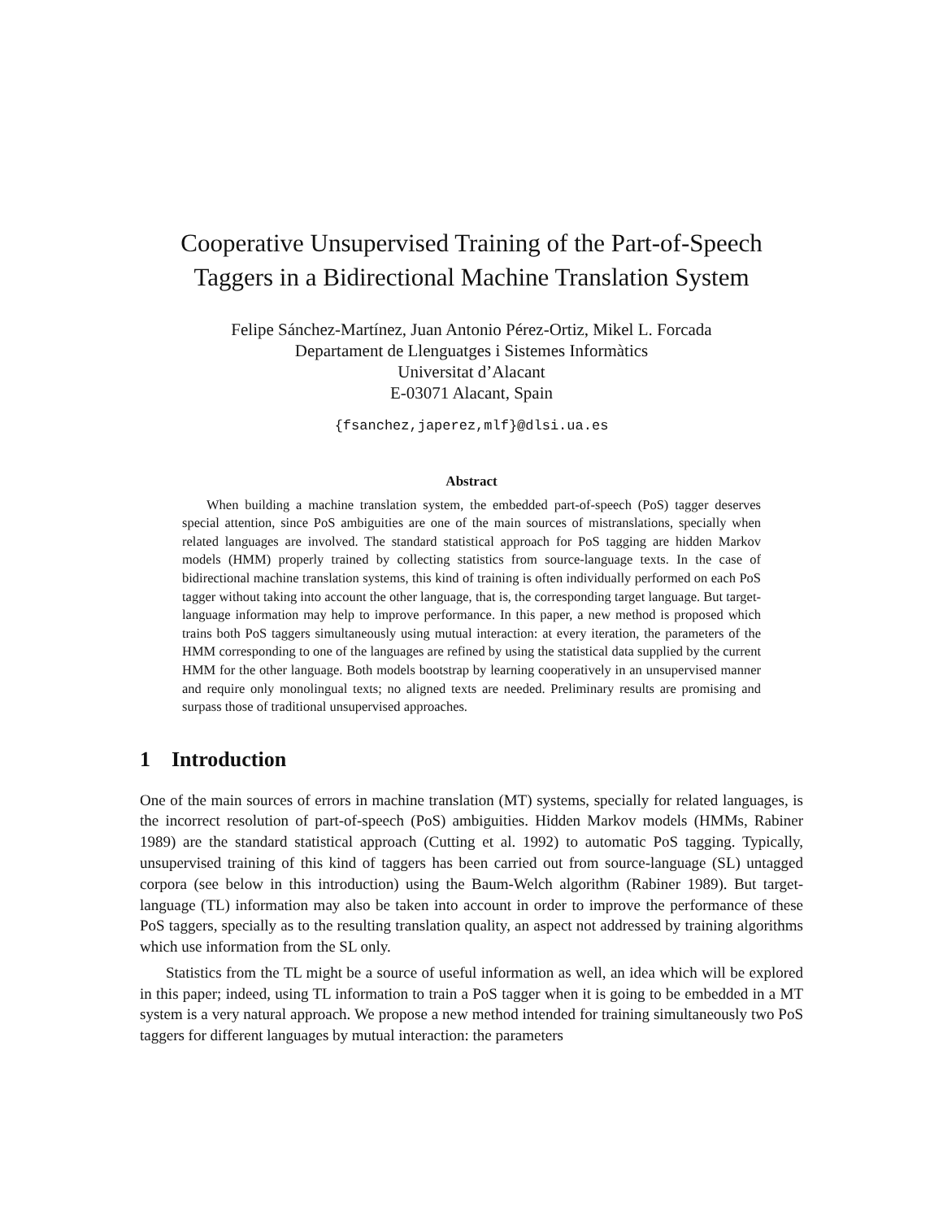Cooperative Unsupervised Training of the Part-of-Speech
Taggers in a Bidirectional Machine Translation System
Felipe Sánchez-Martínez, Juan Antonio Pérez-Ortiz, Mikel L. Forcada
Departament de Llenguatges i Sistemes Informàtics
Universitat d’Alacant
E-03071 Alacant, Spain
{fsanchez,japerez,mlf}@dlsi.ua.es
Abstract
When building a machine translation system, the embedded part-of-speech (PoS) tagger deserves special attention, since PoS ambiguities are one of the main sources of mistranslations, specially when related languages are involved. The standard statistical approach for PoS tagging are hidden Markov models (HMM) properly trained by collecting statistics from source-language texts. In the case of bidirectional machine translation systems, this kind of training is often individually performed on each PoS tagger without taking into account the other language, that is, the corresponding target language. But target-language information may help to improve performance. In this paper, a new method is proposed which trains both PoS taggers simultaneously using mutual interaction: at every iteration, the parameters of the HMM corresponding to one of the languages are refined by using the statistical data supplied by the current HMM for the other language. Both models bootstrap by learning cooperatively in an unsupervised manner and require only monolingual texts; no aligned texts are needed. Preliminary results are promising and surpass those of traditional unsupervised approaches.
1 Introduction
One of the main sources of errors in machine translation (MT) systems, specially for related languages, is the incorrect resolution of part-of-speech (PoS) ambiguities. Hidden Markov models (HMMs, Rabiner 1989) are the standard statistical approach (Cutting et al. 1992) to automatic PoS tagging. Typically, unsupervised training of this kind of taggers has been carried out from source-language (SL) untagged corpora (see below in this introduction) using the Baum-Welch algorithm (Rabiner 1989). But target-language (TL) information may also be taken into account in order to improve the performance of these PoS taggers, specially as to the resulting translation quality, an aspect not addressed by training algorithms which use information from the SL only.
Statistics from the TL might be a source of useful information as well, an idea which will be explored in this paper; indeed, using TL information to train a PoS tagger when it is going to be embedded in a MT system is a very natural approach. We propose a new method intended for training simultaneously two PoS taggers for different languages by mutual interaction: the parameters